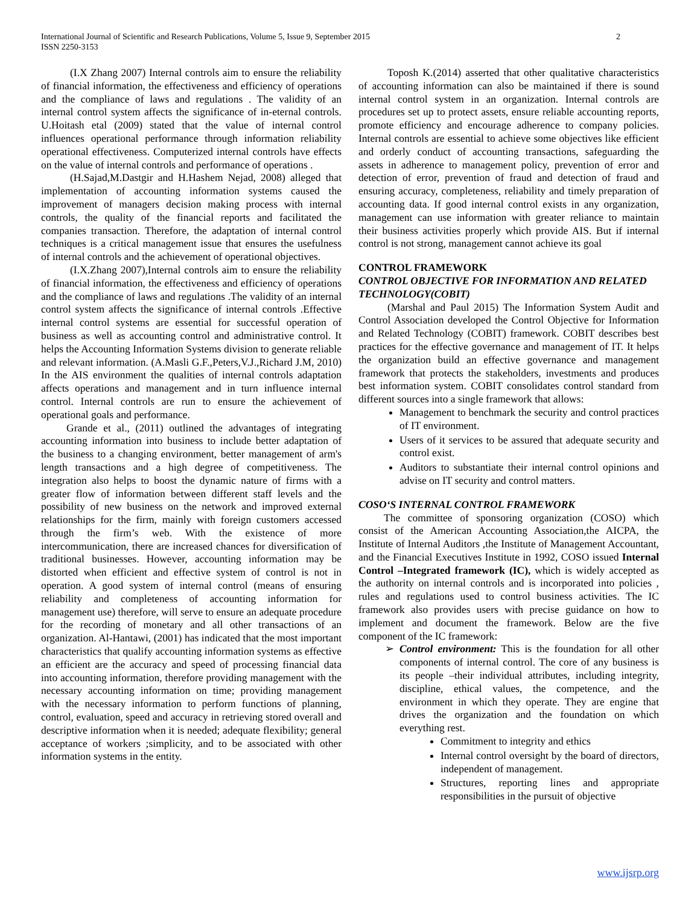2 International Journal of Scientific and Research Publications, Volume 5, Issue 9, September 2015
ISSN 2250-3153
(I.X Zhang 2007) Internal controls aim to ensure the reliability of financial information, the effectiveness and efficiency of operations and the compliance of laws and regulations . The validity of an internal control system affects the significance of in-eternal controls. U.Hoitash etal (2009) stated that the value of internal control influences operational performance through information reliability operational effectiveness. Computerized internal controls have effects on the value of internal controls and performance of operations .
(H.Sajad,M.Dastgir and H.Hashem Nejad, 2008) alleged that implementation of accounting information systems caused the improvement of managers decision making process with internal controls, the quality of the financial reports and facilitated the companies transaction. Therefore, the adaptation of internal control techniques is a critical management issue that ensures the usefulness of internal controls and the achievement of operational objectives.
(I.X.Zhang 2007),Internal controls aim to ensure the reliability of financial information, the effectiveness and efficiency of operations and the compliance of laws and regulations .The validity of an internal control system affects the significance of internal controls .Effective internal control systems are essential for successful operation of business as well as accounting control and administrative control. It helps the Accounting Information Systems division to generate reliable and relevant information. (A.Masli G.F.,Peters,V.J.,Richard J.M, 2010) In the AIS environment the qualities of internal controls adaptation affects operations and management and in turn influence internal control. Internal controls are run to ensure the achievement of operational goals and performance.
Grande et al., (2011) outlined the advantages of integrating accounting information into business to include better adaptation of the business to a changing environment, better management of arm's length transactions and a high degree of competitiveness. The integration also helps to boost the dynamic nature of firms with a greater flow of information between different staff levels and the possibility of new business on the network and improved external relationships for the firm, mainly with foreign customers accessed through the firm’s web. With the existence of more intercommunication, there are increased chances for diversification of traditional businesses. However, accounting information may be distorted when efficient and effective system of control is not in operation. A good system of internal control (means of ensuring reliability and completeness of accounting information for management use) therefore, will serve to ensure an adequate procedure for the recording of monetary and all other transactions of an organization. Al-Hantawi, (2001) has indicated that the most important characteristics that qualify accounting information systems as effective an efficient are the accuracy and speed of processing financial data into accounting information, therefore providing management with the necessary accounting information on time; providing management with the necessary information to perform functions of planning, control, evaluation, speed and accuracy in retrieving stored overall and descriptive information when it is needed; adequate flexibility; general acceptance of workers ;simplicity, and to be associated with other information systems in the entity.
Toposh K.(2014) asserted that other qualitative characteristics of accounting information can also be maintained if there is sound internal control system in an organization. Internal controls are procedures set up to protect assets, ensure reliable accounting reports, promote efficiency and encourage adherence to company policies. Internal controls are essential to achieve some objectives like efficient and orderly conduct of accounting transactions, safeguarding the assets in adherence to management policy, prevention of error and detection of error, prevention of fraud and detection of fraud and ensuring accuracy, completeness, reliability and timely preparation of accounting data. If good internal control exists in any organization, management can use information with greater reliance to maintain their business activities properly which provide AIS. But if internal control is not strong, management cannot achieve its goal
CONTROL FRAMEWORK
CONTROL OBJECTIVE FOR INFORMATION AND RELATED TECHNOLOGY(COBIT)
(Marshal and Paul 2015) The Information System Audit and Control Association developed the Control Objective for Information and Related Technology (COBIT) framework. COBIT describes best practices for the effective governance and management of IT. It helps the organization build an effective governance and management framework that protects the stakeholders, investments and produces best information system. COBIT consolidates control standard from different sources into a single framework that allows:
Management to benchmark the security and control practices of IT environment.
Users of it services to be assured that adequate security and control exist.
Auditors to substantiate their internal control opinions and advise on IT security and control matters.
COSO‘S INTERNAL CONTROL FRAMEWORK
The committee of sponsoring organization (COSO) which consist of the American Accounting Association,the AICPA, the Institute of Internal Auditors ,the Institute of Management Accountant, and the Financial Executives Institute in 1992, COSO issued Internal Control –Integrated framework (IC), which is widely accepted as the authority on internal controls and is incorporated into policies , rules and regulations used to control business activities. The IC framework also provides users with precise guidance on how to implement and document the framework. Below are the five component of the IC framework:
➢ Control environment: This is the foundation for all other components of internal control. The core of any business is its people –their individual attributes, including integrity, discipline, ethical values, the competence, and the environment in which they operate. They are engine that drives the organization and the foundation on which everything rest.
Commitment to integrity and ethics
Internal control oversight by the board of directors, independent of management.
Structures, reporting lines and appropriate responsibilities in the pursuit of objective
www.ijsrp.org